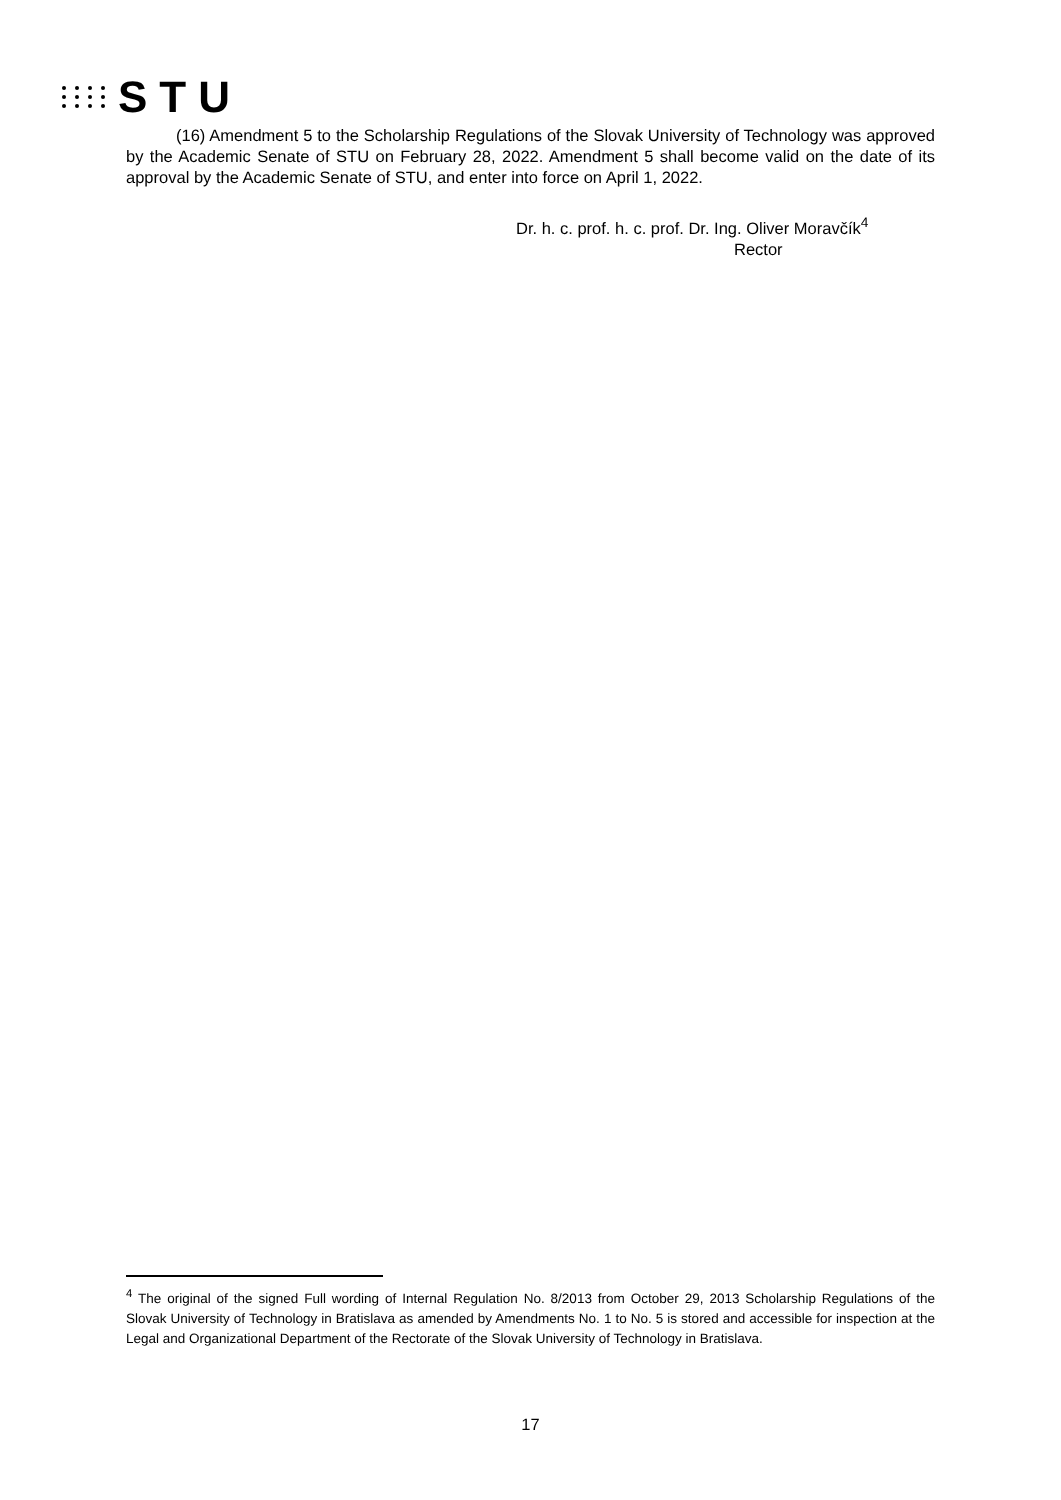STU
(16) Amendment 5 to the Scholarship Regulations of the Slovak University of Technology was approved by the Academic Senate of STU on February 28, 2022. Amendment 5 shall become valid on the date of its approval by the Academic Senate of STU, and enter into force on April 1, 2022.
Dr. h. c. prof. h. c. prof. Dr. Ing. Oliver Moravčík<sup>4</sup>
Rector
<sup>4</sup> The original of the signed Full wording of Internal Regulation No. 8/2013 from October 29, 2013 Scholarship Regulations of the Slovak University of Technology in Bratislava as amended by Amendments No. 1 to No. 5 is stored and accessible for inspection at the Legal and Organizational Department of the Rectorate of the Slovak University of Technology in Bratislava.
17